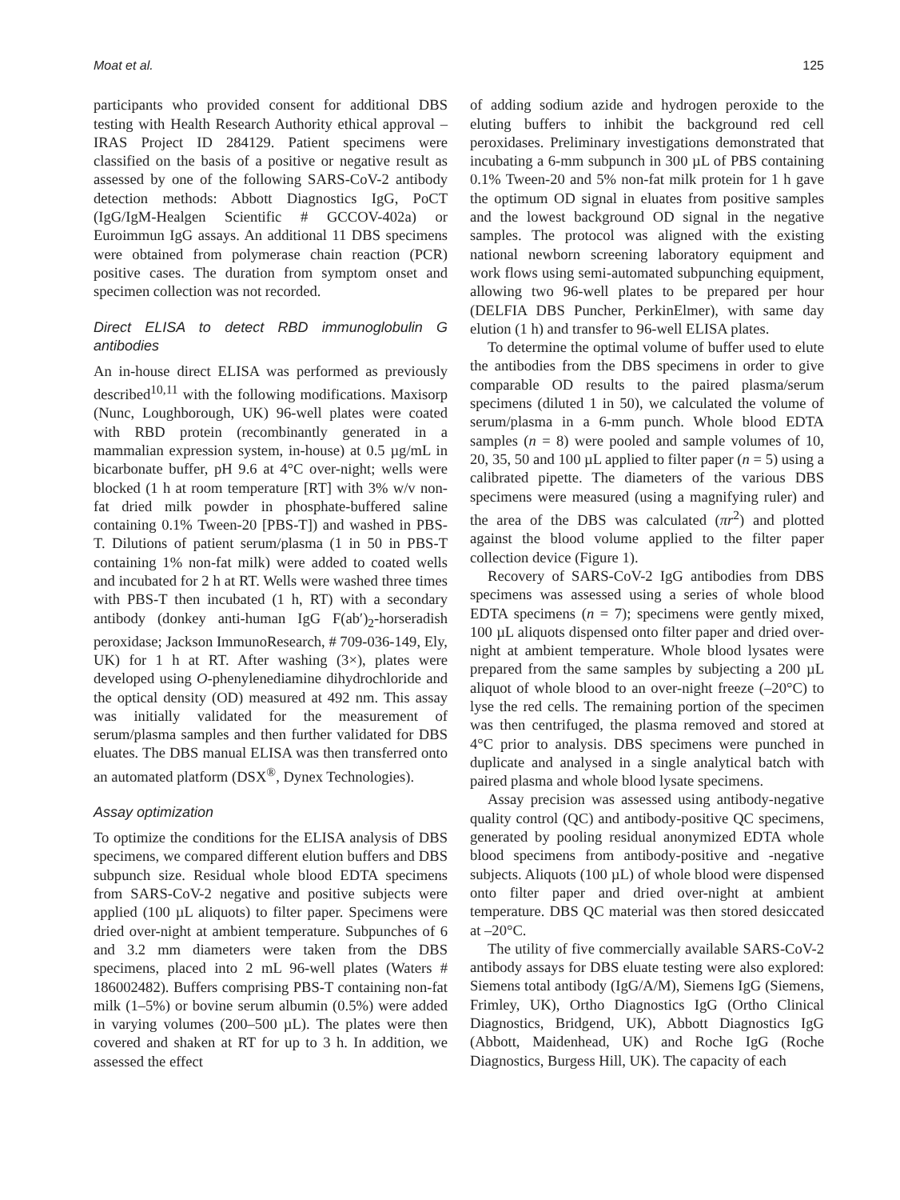Moat et al. 125
participants who provided consent for additional DBS testing with Health Research Authority ethical approval – IRAS Project ID 284129. Patient specimens were classified on the basis of a positive or negative result as assessed by one of the following SARS-CoV-2 antibody detection methods: Abbott Diagnostics IgG, PoCT (IgG/IgM-Healgen Scientific # GCCOV-402a) or Euroimmun IgG assays. An additional 11 DBS specimens were obtained from polymerase chain reaction (PCR) positive cases. The duration from symptom onset and specimen collection was not recorded.
Direct ELISA to detect RBD immunoglobulin G antibodies
An in-house direct ELISA was performed as previously described<sup>10,11</sup> with the following modifications. Maxisorp (Nunc, Loughborough, UK) 96-well plates were coated with RBD protein (recombinantly generated in a mammalian expression system, in-house) at 0.5 µg/mL in bicarbonate buffer, pH 9.6 at 4°C over-night; wells were blocked (1 h at room temperature [RT] with 3% w/v non-fat dried milk powder in phosphate-buffered saline containing 0.1% Tween-20 [PBS-T]) and washed in PBS-T. Dilutions of patient serum/plasma (1 in 50 in PBS-T containing 1% non-fat milk) were added to coated wells and incubated for 2 h at RT. Wells were washed three times with PBS-T then incubated (1 h, RT) with a secondary antibody (donkey anti-human IgG F(ab′)<sub>2</sub>-horseradish peroxidase; Jackson ImmunoResearch, # 709-036-149, Ely, UK) for 1 h at RT. After washing (3×), plates were developed using O-phenylenediamine dihydrochloride and the optical density (OD) measured at 492 nm. This assay was initially validated for the measurement of serum/plasma samples and then further validated for DBS eluates. The DBS manual ELISA was then transferred onto an automated platform (DSX<sup>®</sup>, Dynex Technologies).
Assay optimization
To optimize the conditions for the ELISA analysis of DBS specimens, we compared different elution buffers and DBS subpunch size. Residual whole blood EDTA specimens from SARS-CoV-2 negative and positive subjects were applied (100 µL aliquots) to filter paper. Specimens were dried over-night at ambient temperature. Subpunches of 6 and 3.2 mm diameters were taken from the DBS specimens, placed into 2 mL 96-well plates (Waters # 186002482). Buffers comprising PBS-T containing non-fat milk (1–5%) or bovine serum albumin (0.5%) were added in varying volumes (200–500 µL). The plates were then covered and shaken at RT for up to 3 h. In addition, we assessed the effect
of adding sodium azide and hydrogen peroxide to the eluting buffers to inhibit the background red cell peroxidases. Preliminary investigations demonstrated that incubating a 6-mm subpunch in 300 µL of PBS containing 0.1% Tween-20 and 5% non-fat milk protein for 1 h gave the optimum OD signal in eluates from positive samples and the lowest background OD signal in the negative samples. The protocol was aligned with the existing national newborn screening laboratory equipment and work flows using semi-automated subpunching equipment, allowing two 96-well plates to be prepared per hour (DELFIA DBS Puncher, PerkinElmer), with same day elution (1 h) and transfer to 96-well ELISA plates.
To determine the optimal volume of buffer used to elute the antibodies from the DBS specimens in order to give comparable OD results to the paired plasma/serum specimens (diluted 1 in 50), we calculated the volume of serum/plasma in a 6-mm punch. Whole blood EDTA samples (n = 8) were pooled and sample volumes of 10, 20, 35, 50 and 100 µL applied to filter paper (n = 5) using a calibrated pipette. The diameters of the various DBS specimens were measured (using a magnifying ruler) and the area of the DBS was calculated (πr<sup>2</sup>) and plotted against the blood volume applied to the filter paper collection device (Figure 1).
Recovery of SARS-CoV-2 IgG antibodies from DBS specimens was assessed using a series of whole blood EDTA specimens (n = 7); specimens were gently mixed, 100 µL aliquots dispensed onto filter paper and dried over-night at ambient temperature. Whole blood lysates were prepared from the same samples by subjecting a 200 µL aliquot of whole blood to an over-night freeze (–20°C) to lyse the red cells. The remaining portion of the specimen was then centrifuged, the plasma removed and stored at 4°C prior to analysis. DBS specimens were punched in duplicate and analysed in a single analytical batch with paired plasma and whole blood lysate specimens.
Assay precision was assessed using antibody-negative quality control (QC) and antibody-positive QC specimens, generated by pooling residual anonymized EDTA whole blood specimens from antibody-positive and -negative subjects. Aliquots (100 µL) of whole blood were dispensed onto filter paper and dried over-night at ambient temperature. DBS QC material was then stored desiccated at –20°C.
The utility of five commercially available SARS-CoV-2 antibody assays for DBS eluate testing were also explored: Siemens total antibody (IgG/A/M), Siemens IgG (Siemens, Frimley, UK), Ortho Diagnostics IgG (Ortho Clinical Diagnostics, Bridgend, UK), Abbott Diagnostics IgG (Abbott, Maidenhead, UK) and Roche IgG (Roche Diagnostics, Burgess Hill, UK). The capacity of each